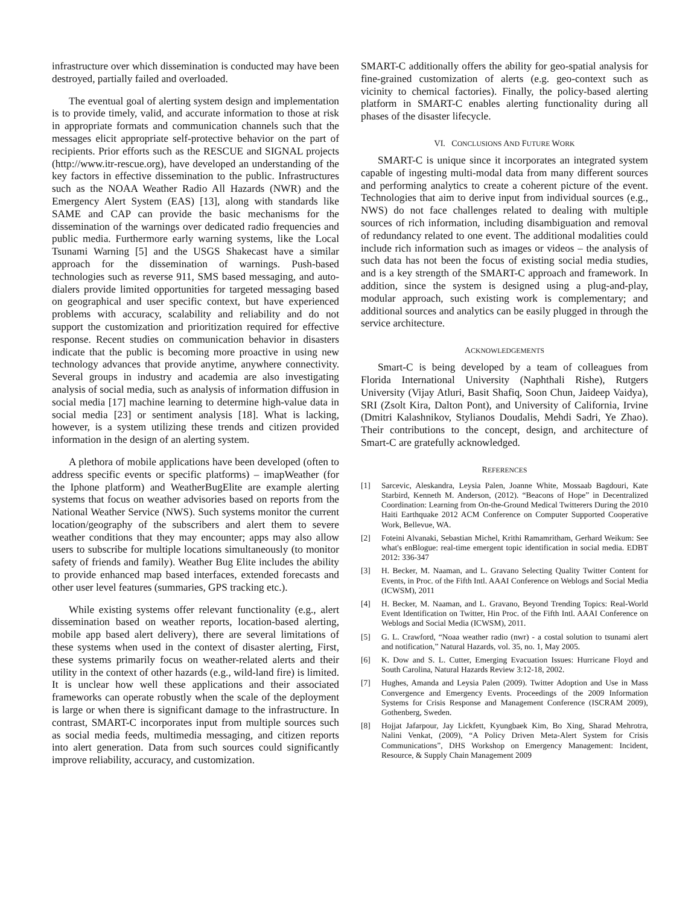infrastructure over which dissemination is conducted may have been destroyed, partially failed and overloaded.
The eventual goal of alerting system design and implementation is to provide timely, valid, and accurate information to those at risk in appropriate formats and communication channels such that the messages elicit appropriate self-protective behavior on the part of recipients. Prior efforts such as the RESCUE and SIGNAL projects (http://www.itr-rescue.org), have developed an understanding of the key factors in effective dissemination to the public. Infrastructures such as the NOAA Weather Radio All Hazards (NWR) and the Emergency Alert System (EAS) [13], along with standards like SAME and CAP can provide the basic mechanisms for the dissemination of the warnings over dedicated radio frequencies and public media. Furthermore early warning systems, like the Local Tsunami Warning [5] and the USGS Shakecast have a similar approach for the dissemination of warnings. Push-based technologies such as reverse 911, SMS based messaging, and auto-dialers provide limited opportunities for targeted messaging based on geographical and user specific context, but have experienced problems with accuracy, scalability and reliability and do not support the customization and prioritization required for effective response. Recent studies on communication behavior in disasters indicate that the public is becoming more proactive in using new technology advances that provide anytime, anywhere connectivity. Several groups in industry and academia are also investigating analysis of social media, such as analysis of information diffusion in social media [17] machine learning to determine high-value data in social media [23] or sentiment analysis [18]. What is lacking, however, is a system utilizing these trends and citizen provided information in the design of an alerting system.
A plethora of mobile applications have been developed (often to address specific events or specific platforms) – imapWeather (for the Iphone platform) and WeatherBugElite are example alerting systems that focus on weather advisories based on reports from the National Weather Service (NWS). Such systems monitor the current location/geography of the subscribers and alert them to severe weather conditions that they may encounter; apps may also allow users to subscribe for multiple locations simultaneously (to monitor safety of friends and family). Weather Bug Elite includes the ability to provide enhanced map based interfaces, extended forecasts and other user level features (summaries, GPS tracking etc.).
While existing systems offer relevant functionality (e.g., alert dissemination based on weather reports, location-based alerting, mobile app based alert delivery), there are several limitations of these systems when used in the context of disaster alerting, First, these systems primarily focus on weather-related alerts and their utility in the context of other hazards (e.g., wild-land fire) is limited. It is unclear how well these applications and their associated frameworks can operate robustly when the scale of the deployment is large or when there is significant damage to the infrastructure. In contrast, SMART-C incorporates input from multiple sources such as social media feeds, multimedia messaging, and citizen reports into alert generation. Data from such sources could significantly improve reliability, accuracy, and customization.
SMART-C additionally offers the ability for geo-spatial analysis for fine-grained customization of alerts (e.g. geo-context such as vicinity to chemical factories). Finally, the policy-based alerting platform in SMART-C enables alerting functionality during all phases of the disaster lifecycle.
VI. CONCLUSIONS AND FUTURE WORK
SMART-C is unique since it incorporates an integrated system capable of ingesting multi-modal data from many different sources and performing analytics to create a coherent picture of the event. Technologies that aim to derive input from individual sources (e.g., NWS) do not face challenges related to dealing with multiple sources of rich information, including disambiguation and removal of redundancy related to one event. The additional modalities could include rich information such as images or videos – the analysis of such data has not been the focus of existing social media studies, and is a key strength of the SMART-C approach and framework. In addition, since the system is designed using a plug-and-play, modular approach, such existing work is complementary; and additional sources and analytics can be easily plugged in through the service architecture.
ACKNOWLEDGEMENTS
Smart-C is being developed by a team of colleagues from Florida International University (Naphthali Rishe), Rutgers University (Vijay Atluri, Basit Shafiq, Soon Chun, Jaideep Vaidya), SRI (Zsolt Kira, Dalton Pont), and University of California, Irvine (Dmitri Kalashnikov, Stylianos Doudalis, Mehdi Sadri, Ye Zhao). Their contributions to the concept, design, and architecture of Smart-C are gratefully acknowledged.
REFERENCES
[1] Sarcevic, Aleskandra, Leysia Palen, Joanne White, Mossaab Bagdouri, Kate Starbird, Kenneth M. Anderson, (2012). “Beacons of Hope” in Decentralized Coordination: Learning from On-the-Ground Medical Twitterers During the 2010 Haiti Earthquake 2012 ACM Conference on Computer Supported Cooperative Work, Bellevue, WA.
[2] Foteini Alvanaki, Sebastian Michel, Krithi Ramamritham, Gerhard Weikum: See what's enBlogue: real-time emergent topic identification in social media. EDBT 2012: 336-347
[3] H. Becker, M. Naaman, and L. Gravano Selecting Quality Twitter Content for Events, in Proc. of the Fifth Intl. AAAI Conference on Weblogs and Social Media (ICWSM), 2011
[4] H. Becker, M. Naaman, and L. Gravano, Beyond Trending Topics: Real-World Event Identification on Twitter, Hin Proc. of the Fifth Intl. AAAI Conference on Weblogs and Social Media (ICWSM), 2011.
[5] G. L. Crawford, “Noaa weather radio (nwr) - a costal solution to tsunami alert and notification,” Natural Hazards, vol. 35, no. 1, May 2005.
[6] K. Dow and S. L. Cutter, Emerging Evacuation Issues: Hurricane Floyd and South Carolina, Natural Hazards Review 3:12-18, 2002.
[7] Hughes, Amanda and Leysia Palen (2009). Twitter Adoption and Use in Mass Convergence and Emergency Events. Proceedings of the 2009 Information Systems for Crisis Response and Management Conference (ISCRAM 2009), Gothenberg, Sweden.
[8] Hojjat Jafarpour, Jay Lickfett, Kyungbaek Kim, Bo Xing, Sharad Mehrotra, Nalini Venkat, (2009), “A Policy Driven Meta-Alert System for Crisis Communications”, DHS Workshop on Emergency Management: Incident, Resource, & Supply Chain Management 2009